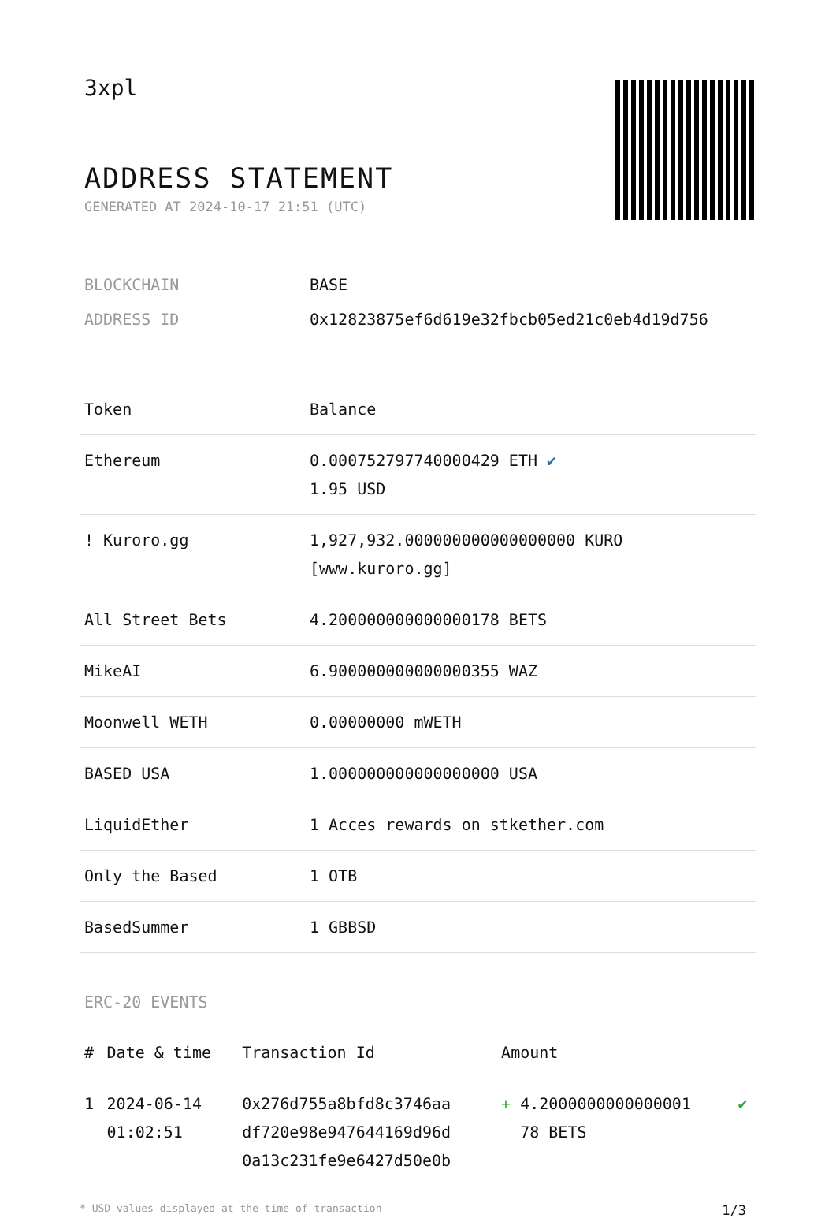3xpl
ADDRESS STATEMENT
GENERATED AT 2024-10-17 21:51 (UTC)
| BLOCKCHAIN | BASE |
| ADDRESS ID | 0x12823875ef6d619e32fbcb05ed21c0eb4d19d756 |
| Token | Balance |
| --- | --- |
| Ethereum | 0.000752797740000429 ETH ✔ 1.95 USD |
| ! Kuroro.gg | 1,927,932.000000000000000000 KURO [www.kuroro.gg] |
| All Street Bets | 4.200000000000000178 BETS |
| MikeAI | 6.900000000000000355 WAZ |
| Moonwell WETH | 0.00000000 mWETH |
| BASED USA | 1.000000000000000000 USA |
| LiquidEther | 1 Acces rewards on stkether.com |
| Only the Based | 1 OTB |
| BasedSummer | 1 GBBSD |
ERC-20 EVENTS
| # | Date & time | Transaction Id | Amount | |
| --- | --- | --- | --- | --- |
| 1 | 2024-06-14 01:02:51 | 0x276d755a8bfd8c3746aa df720e98e947644169d96d 0a13c231fe9e6427d50e0b | + 4.2000000000000001 78 BETS | ✔ |
* USD values displayed at the time of transaction 1/3